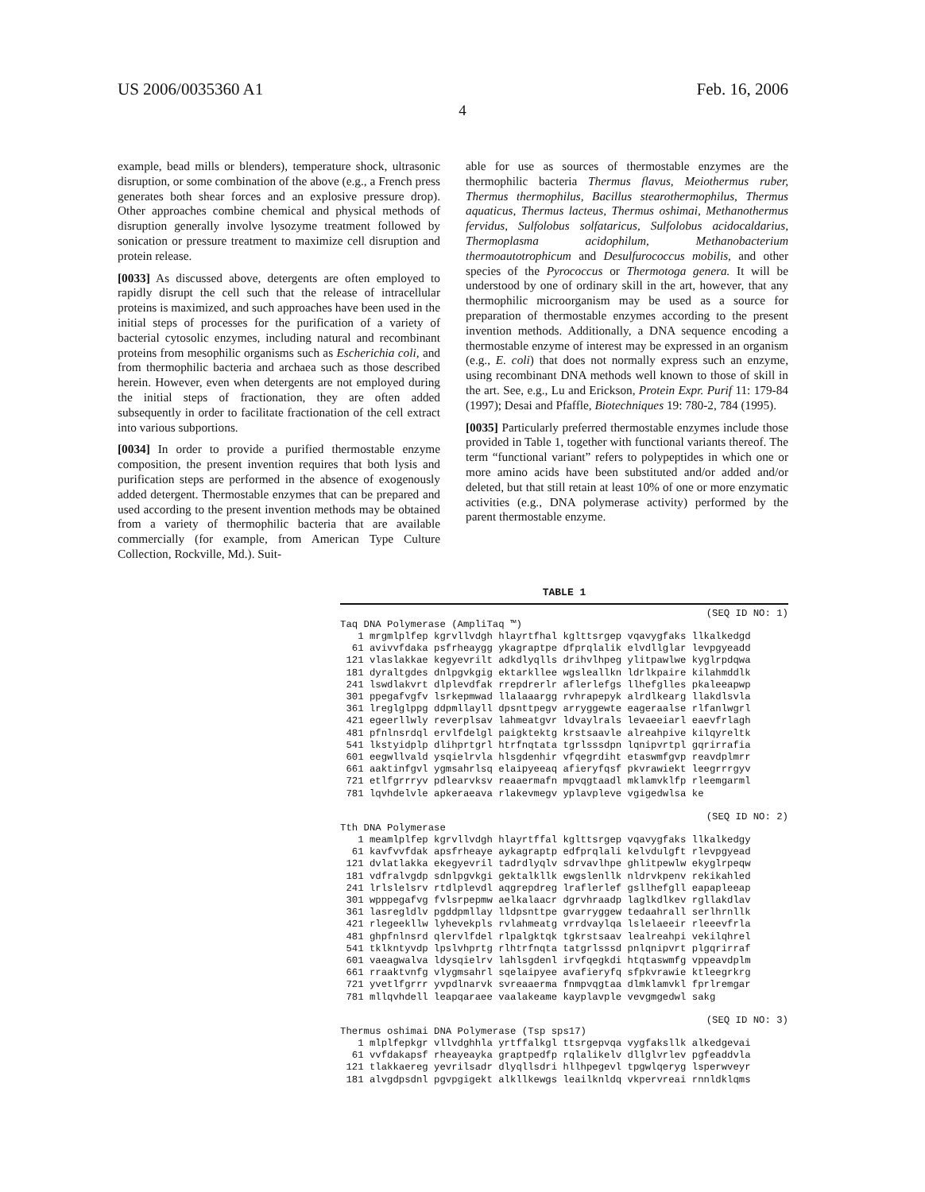US 2006/0035360 A1
4
Feb. 16, 2006
example, bead mills or blenders), temperature shock, ultrasonic disruption, or some combination of the above (e.g., a French press generates both shear forces and an explosive pressure drop). Other approaches combine chemical and physical methods of disruption generally involve lysozyme treatment followed by sonication or pressure treatment to maximize cell disruption and protein release.
[0033] As discussed above, detergents are often employed to rapidly disrupt the cell such that the release of intracellular proteins is maximized, and such approaches have been used in the initial steps of processes for the purification of a variety of bacterial cytosolic enzymes, including natural and recombinant proteins from mesophilic organisms such as Escherichia coli, and from thermophilic bacteria and archaea such as those described herein. However, even when detergents are not employed during the initial steps of fractionation, they are often added subsequently in order to facilitate fractionation of the cell extract into various subportions.
[0034] In order to provide a purified thermostable enzyme composition, the present invention requires that both lysis and purification steps are performed in the absence of exogenously added detergent. Thermostable enzymes that can be prepared and used according to the present invention methods may be obtained from a variety of thermophilic bacteria that are available commercially (for example, from American Type Culture Collection, Rockville, Md.). Suit-
able for use as sources of thermostable enzymes are the thermophilic bacteria Thermus flavus, Meiothermus ruber, Thermus thermophilus, Bacillus stearothermophilus, Thermus aquaticus, Thermus lacteus, Thermus oshimai, Methanothermus fervidus, Sulfolobus solfataricus, Sulfolobus acidocaldarius, Thermoplasma acidophilum, Methanobacterium thermoautotrophicum and Desulfurococcus mobilis, and other species of the Pyrococcus or Thermotoga genera. It will be understood by one of ordinary skill in the art, however, that any thermophilic microorganism may be used as a source for preparation of thermostable enzymes according to the present invention methods. Additionally, a DNA sequence encoding a thermostable enzyme of interest may be expressed in an organism (e.g., E. coli) that does not normally express such an enzyme, using recombinant DNA methods well known to those of skill in the art. See, e.g., Lu and Erickson, Protein Expr. Purif 11: 179-84 (1997); Desai and Pfaffle, Biotechniques 19: 780-2, 784 (1995).
[0035] Particularly preferred thermostable enzymes include those provided in Table 1, together with functional variants thereof. The term “functional variant” refers to polypeptides in which one or more amino acids have been substituted and/or added and/or deleted, but that still retain at least 10% of one or more enzymatic activities (e.g., DNA polymerase activity) performed by the parent thermostable enzyme.
TABLE 1
(SEQ ID NO: 1)
Taq DNA Polymerase (AmpliTaq ™)
   1 mrgmlplfep kgrvllvdgh hlayrtfhal kglttsrgep vqavygfaks llkalkedgd
  61 avivvfdaka psfrheaygg ykagraptpe dfprqlalik elvdllglar levpgyeadd
 121 vlaslakkae kegyevrilt adkdlyqlls drihvlhpeg ylitpawlwe kyglrpdqwa
 181 dyraltgdes dnlpgvkgig ektarkllee wgsleallkn ldrlkpaire kilahmddlk
 241 lswdlakvrt dlplevdfak rrepdrerlr aflerlefgs llhefglles pkaleeapwp
 301 ppegafvgfv lsrkepmwad llalaaargg rvhrapepyk alrdlkearg llakdlsvla
 361 lreglglppg ddpmllayll dpsnttpegv arryggewte eageraalse rlfanlwgrl
 421 egeerllwly reverplsav lahmeatgvr ldvaylrals levaeeiarl eaevfrlagh
 481 pfnlnsrdql ervlfdelgl paigktektg krstsaavle alreahpive kilqyreltk
 541 lkstyidplp dlihprtgrl htrfnqtata tgrlsssdpn lqnipvrtpl gqrirrafia
 601 eegwllvald ysqielrvla hlsgdenhir vfqegrdiht etaswmfgvp reavdplmrr
 661 aaktinfgvl ygmsahrlsq elaipyeeaq afieryfqsf pkvrawiekt leegrrrgyv
 721 etlfgrrryv pdlearvksv reaaermafn mpvqgtaadl mklamvklfp rleemgarml
 781 lqvhdelvle apkeraeava rlakevmegv yplavpleve vgigedwlsa ke
(SEQ ID NO: 2)
Tth DNA Polymerase
   1 meamlplfep kgrvllvdgh hlayrtffal kglttsrgep vqavygfaks llkalkedgy
  61 kavfvvfdak apsfrheaye aykagraptp edfprqlali kelvdulgft rlevpgyead
 121 dvlatlakka ekegyevril tadrdlyqlv sdrvavlhpe ghlitpewlw ekyglrpeqw
 181 vdfralvgdp sdnlpgvkgi gektalkllk ewgslenllk nldrvkpenv rekikahled
 241 lrlslelsrv rtdlplevdl aqgrepdreg lraflerlef gsllhefgll eapapleeap
 301 wpppegafvg fvlsrpepmw aelkalaacr dgrvhraadp laglkdlkev rgllakdlav
 361 lasregldlv pgddpmllay lldpsnttpe gvarryggew tedaahrall serlhrnllk
 421 rlegeekllw lyhevekpls rvlahmeatg vrrdvaylqa lslelaeeir rleeevfrla
 481 ghpfnlnsrd qlervlfdel rlpalgktqk tgkrstsaav lealreahpi vekilqhrel
 541 tklkntyvdp lpslvhprtg rlhtrfnqta tatgrlsssd pnlqnipvrt plgqrirraf
 601 vaeagwalva ldysqielrv lahlsgdenl irvfqegkdi htqtaswmfg vppeavdplm
 661 rraaktvnfg vlygmsahrl sqelaipyee avafieryfq sfpkvrawie ktleegrkrg
 721 yvetlfgrrr yvpdlnarvk svreaaerma fnmpvqgtaa dlmklamvkl fprlremgar
 781 mllqvhdell leapqaraee vaalakeame kayplavple vevgmgedwl sakg
(SEQ ID NO: 3)
Thermus oshimai DNA Polymerase (Tsp sps17)
   1 mlplfepkgr vllvdghhla yrtffalkgl ttsrgepvqa vygfaksllk alkedgevai
  61 vvfdakapsf rheayeayka graptpedfp rqlalikelv dllglvrlev pgfeaddvla
 121 tlakkaereg yevrilsadr dlyqllsdri hllhpegevl tpgwlqeryg lsperwveyr
 181 alvgdpsdnl pgvpgigekt alkllkewgs leailknldq vkpervreai rnnldklqms